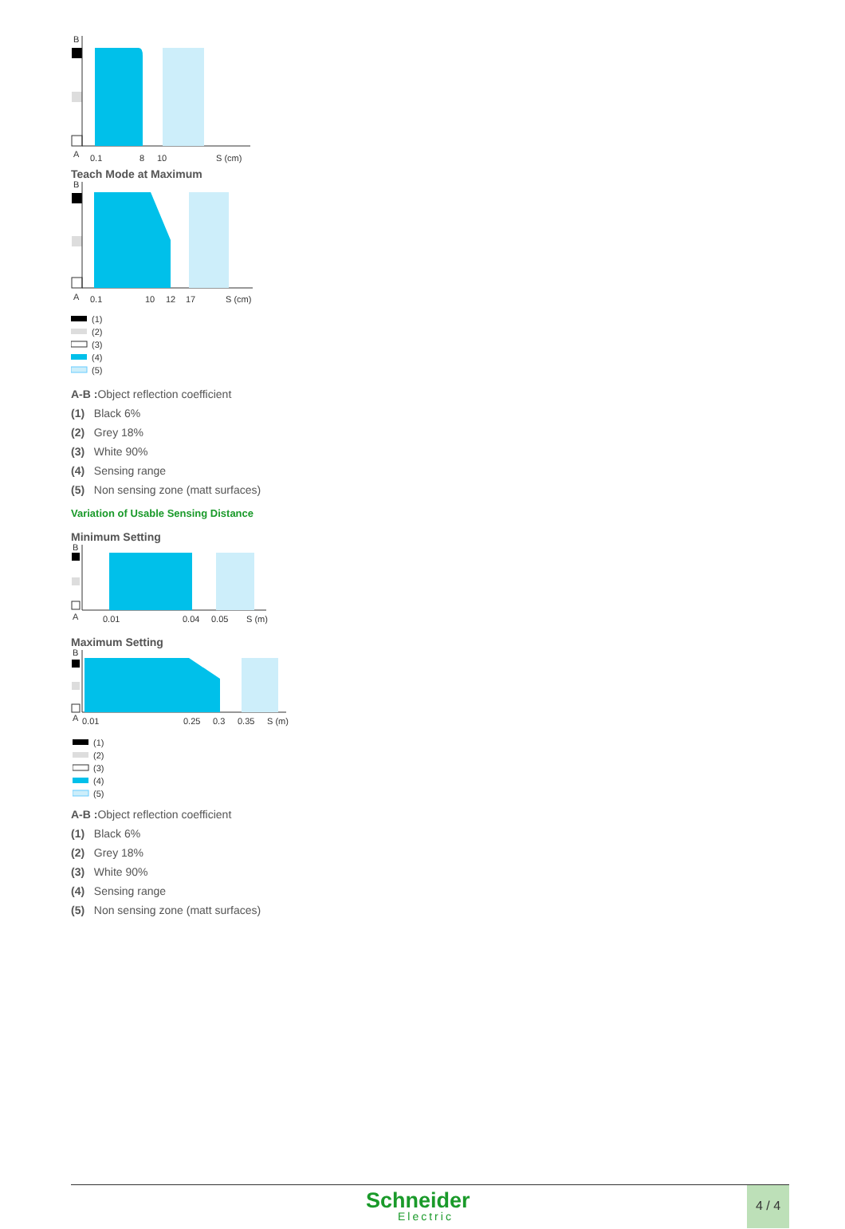B
A
0.1
8
10
S (cm)
Teach Mode at Maximum
B
A
0.1
10
12
17
S (cm)
(1)
(2)
(3)
(4)
(5)
A-B : Object reflection coefficient
(1) Black 6%
(2) Grey 18%
(3) White 90%
(4) Sensing range
(5) Non sensing zone (matt surfaces)
Variation of Usable Sensing Distance
Minimum Setting
B
A
0.01
0.04
0.05
S (m)
Maximum Setting
B
A
0.01
0.25
0.3
0.35
S (m)
(1)
(2)
(3)
(4)
(5)
A-B : Object reflection coefficient
(1) Black 6%
(2) Grey 18%
(3) White 90%
(4) Sensing range
(5) Non sensing zone (matt surfaces)
Schneider
Electric
4 / 4